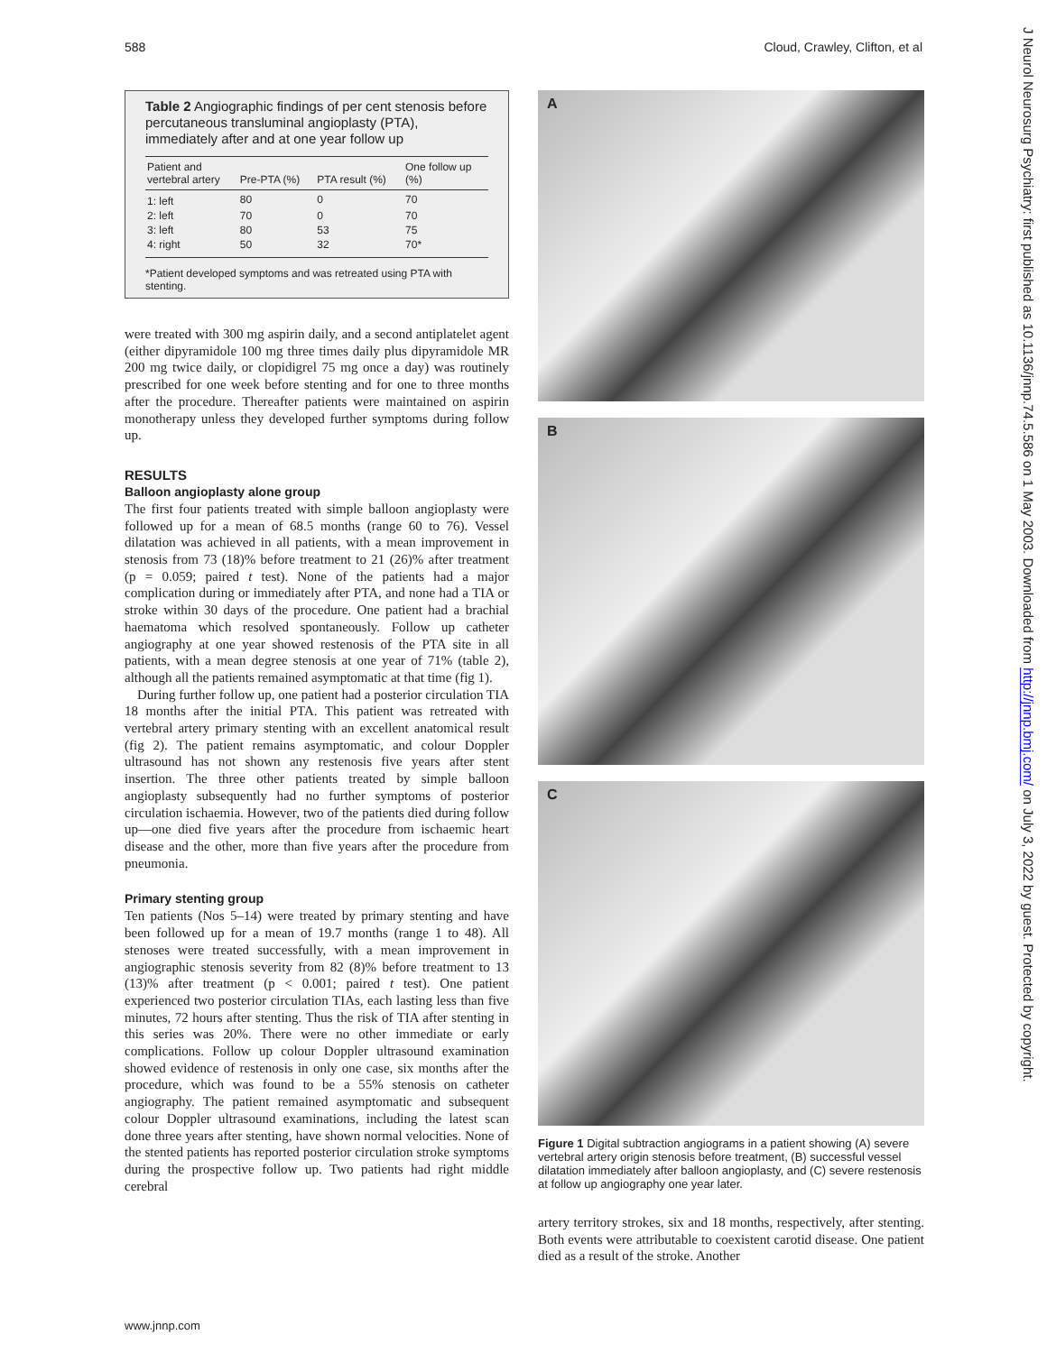588 Cloud, Crawley, Clifton, et al
J Neurol Neurosurg Psychiatry: first published as 10.1136/jnnp.74.5.586 on 1 May 2003. Downloaded from http://jnnp.bmj.com/ on July 3, 2022 by guest. Protected by copyright.
Table 2 Angiographic findings of per cent stenosis before percutaneous transluminal angioplasty (PTA), immediately after and at one year follow up
| Patient and vertebral artery | Pre-PTA (%) | PTA result (%) | One follow up (%) |
| --- | --- | --- | --- |
| 1: left | 80 | 0 | 70 |
| 2: left | 70 | 0 | 70 |
| 3: left | 80 | 53 | 75 |
| 4: right | 50 | 32 | 70* |
*Patient developed symptoms and was retreated using PTA with stenting.
were treated with 300 mg aspirin daily, and a second antiplatelet agent (either dipyramidole 100 mg three times daily plus dipyramidole MR 200 mg twice daily, or clopidigrel 75 mg once a day) was routinely prescribed for one week before stenting and for one to three months after the procedure. Thereafter patients were maintained on aspirin monotherapy unless they developed further symptoms during follow up.
RESULTS
Balloon angioplasty alone group
The first four patients treated with simple balloon angioplasty were followed up for a mean of 68.5 months (range 60 to 76). Vessel dilatation was achieved in all patients, with a mean improvement in stenosis from 73 (18)% before treatment to 21 (26)% after treatment (p = 0.059; paired t test). None of the patients had a major complication during or immediately after PTA, and none had a TIA or stroke within 30 days of the procedure. One patient had a brachial haematoma which resolved spontaneously. Follow up catheter angiography at one year showed restenosis of the PTA site in all patients, with a mean degree stenosis at one year of 71% (table 2), although all the patients remained asymptomatic at that time (fig 1).
During further follow up, one patient had a posterior circulation TIA 18 months after the initial PTA. This patient was retreated with vertebral artery primary stenting with an excellent anatomical result (fig 2). The patient remains asymptomatic, and colour Doppler ultrasound has not shown any restenosis five years after stent insertion. The three other patients treated by simple balloon angioplasty subsequently had no further symptoms of posterior circulation ischaemia. However, two of the patients died during follow up—one died five years after the procedure from ischaemic heart disease and the other, more than five years after the procedure from pneumonia.
Primary stenting group
Ten patients (Nos 5–14) were treated by primary stenting and have been followed up for a mean of 19.7 months (range 1 to 48). All stenoses were treated successfully, with a mean improvement in angiographic stenosis severity from 82 (8)% before treatment to 13 (13)% after treatment (p < 0.001; paired t test). One patient experienced two posterior circulation TIAs, each lasting less than five minutes, 72 hours after stenting. Thus the risk of TIA after stenting in this series was 20%. There were no other immediate or early complications. Follow up colour Doppler ultrasound examination showed evidence of restenosis in only one case, six months after the procedure, which was found to be a 55% stenosis on catheter angiography. The patient remained asymptomatic and subsequent colour Doppler ultrasound examinations, including the latest scan done three years after stenting, have shown normal velocities. None of the stented patients has reported posterior circulation stroke symptoms during the prospective follow up. Two patients had right middle cerebral
A
B
C
Figure 1 Digital subtraction angiograms in a patient showing (A) severe vertebral artery origin stenosis before treatment, (B) successful vessel dilatation immediately after balloon angioplasty, and (C) severe restenosis at follow up angiography one year later.
artery territory strokes, six and 18 months, respectively, after stenting. Both events were attributable to coexistent carotid disease. One patient died as a result of the stroke. Another
www.jnnp.com